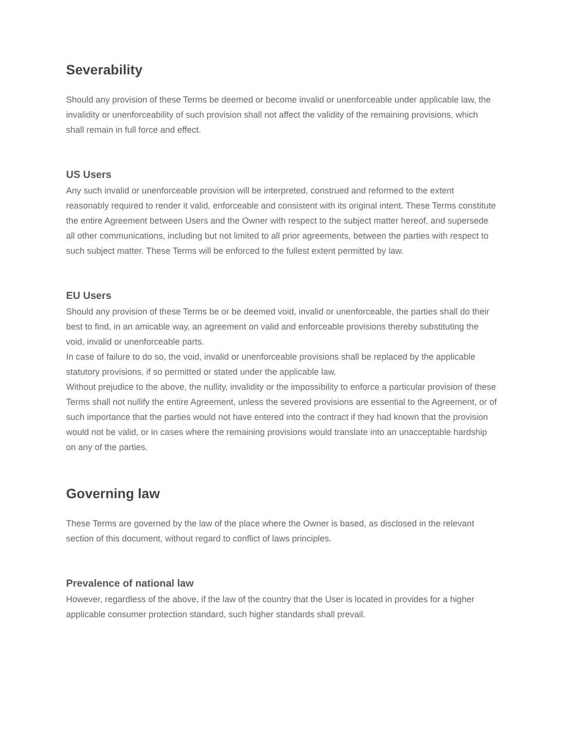Severability
Should any provision of these Terms be deemed or become invalid or unenforceable under applicable law, the invalidity or unenforceability of such provision shall not affect the validity of the remaining provisions, which shall remain in full force and effect.
US Users
Any such invalid or unenforceable provision will be interpreted, construed and reformed to the extent reasonably required to render it valid, enforceable and consistent with its original intent. These Terms constitute the entire Agreement between Users and the Owner with respect to the subject matter hereof, and supersede all other communications, including but not limited to all prior agreements, between the parties with respect to such subject matter. These Terms will be enforced to the fullest extent permitted by law.
EU Users
Should any provision of these Terms be or be deemed void, invalid or unenforceable, the parties shall do their best to find, in an amicable way, an agreement on valid and enforceable provisions thereby substituting the void, invalid or unenforceable parts.
In case of failure to do so, the void, invalid or unenforceable provisions shall be replaced by the applicable statutory provisions, if so permitted or stated under the applicable law.
Without prejudice to the above, the nullity, invalidity or the impossibility to enforce a particular provision of these Terms shall not nullify the entire Agreement, unless the severed provisions are essential to the Agreement, or of such importance that the parties would not have entered into the contract if they had known that the provision would not be valid, or in cases where the remaining provisions would translate into an unacceptable hardship on any of the parties.
Governing law
These Terms are governed by the law of the place where the Owner is based, as disclosed in the relevant section of this document, without regard to conflict of laws principles.
Prevalence of national law
However, regardless of the above, if the law of the country that the User is located in provides for a higher applicable consumer protection standard, such higher standards shall prevail.